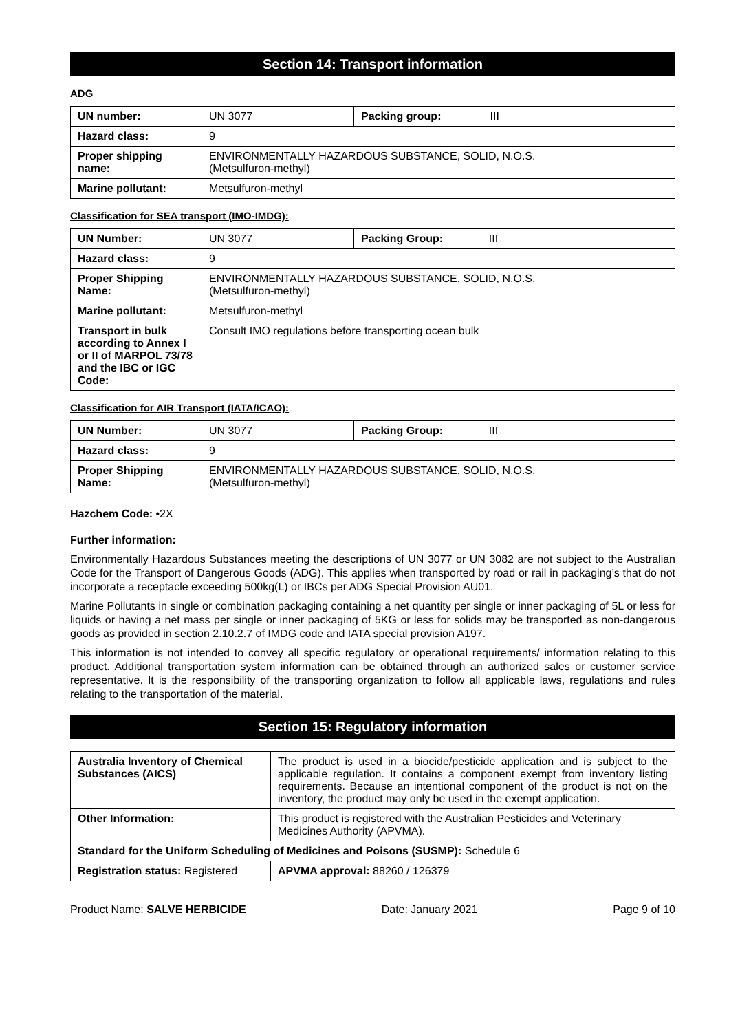Section 14: Transport information
ADG
| UN number: | UN 3077 | Packing group: III |
| Hazard class: | 9 | |
| Proper shipping name: | ENVIRONMENTALLY HAZARDOUS SUBSTANCE, SOLID, N.O.S. (Metsulfuron-methyl) | |
| Marine pollutant: | Metsulfuron-methyl | |
Classification for SEA transport (IMO-IMDG):
| UN Number: | UN 3077 | Packing Group: III |
| Hazard class: | 9 | |
| Proper Shipping Name: | ENVIRONMENTALLY HAZARDOUS SUBSTANCE, SOLID, N.O.S. (Metsulfuron-methyl) | |
| Marine pollutant: | Metsulfuron-methyl | |
| Transport in bulk according to Annex I or II of MARPOL 73/78 and the IBC or IGC Code: | Consult IMO regulations before transporting ocean bulk | |
Classification for AIR Transport (IATA/ICAO):
| UN Number: | UN 3077 | Packing Group: III |
| Hazard class: | 9 | |
| Proper Shipping Name: | ENVIRONMENTALLY HAZARDOUS SUBSTANCE, SOLID, N.O.S. (Metsulfuron-methyl) | |
Hazchem Code: •2X
Further information:
Environmentally Hazardous Substances meeting the descriptions of UN 3077 or UN 3082 are not subject to the Australian Code for the Transport of Dangerous Goods (ADG). This applies when transported by road or rail in packaging’s that do not incorporate a receptacle exceeding 500kg(L) or IBCs per ADG Special Provision AU01.
Marine Pollutants in single or combination packaging containing a net quantity per single or inner packaging of 5L or less for liquids or having a net mass per single or inner packaging of 5KG or less for solids may be transported as non-dangerous goods as provided in section 2.10.2.7 of IMDG code and IATA special provision A197.
This information is not intended to convey all specific regulatory or operational requirements/ information relating to this product. Additional transportation system information can be obtained through an authorized sales or customer service representative. It is the responsibility of the transporting organization to follow all applicable laws, regulations and rules relating to the transportation of the material.
Section 15: Regulatory information
| Australia Inventory of Chemical Substances (AICS) | The product is used in a biocide/pesticide application and is subject to the applicable regulation. It contains a component exempt from inventory listing requirements. Because an intentional component of the product is not on the inventory, the product may only be used in the exempt application. | |
| Other Information: | This product is registered with the Australian Pesticides and Veterinary Medicines Authority (APVMA). | |
| Standard for the Uniform Scheduling of Medicines and Poisons (SUSMP): Schedule 6 | | |
| Registration status: Registered | | APVMA approval: 88260 / 126379 |
Product Name: SALVE HERBICIDE Date: January 2021 Page 9 of 10